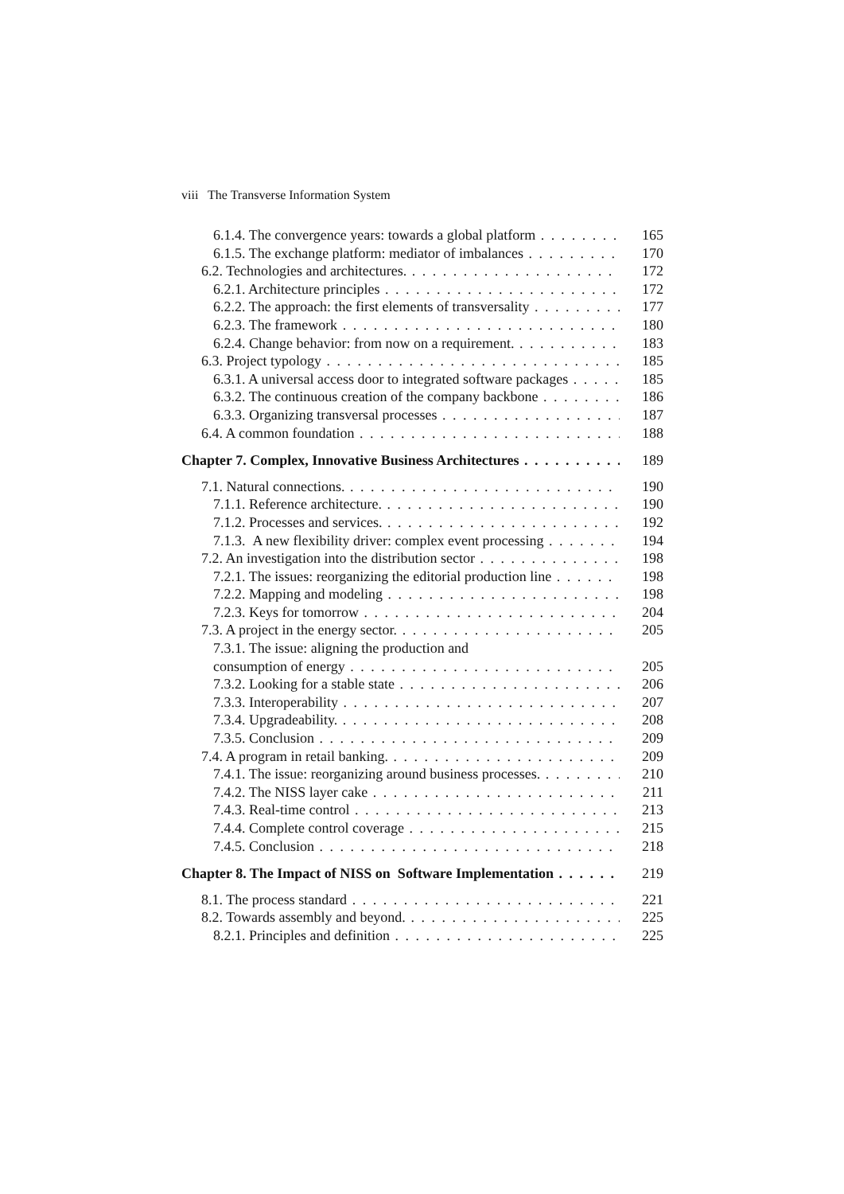viii The Transverse Information System
6.1.4. The convergence years: towards a global platform 165
6.1.5. The exchange platform: mediator of imbalances 170
6.2. Technologies and architectures. 172
6.2.1. Architecture principles 172
6.2.2. The approach: the first elements of transversality 177
6.2.3. The framework 180
6.2.4. Change behavior: from now on a requirement. 183
6.3. Project typology 185
6.3.1. A universal access door to integrated software packages 185
6.3.2. The continuous creation of the company backbone 186
6.3.3. Organizing transversal processes 187
6.4. A common foundation 188
Chapter 7. Complex, Innovative Business Architectures 189
7.1. Natural connections. 190
7.1.1. Reference architecture. 190
7.1.2. Processes and services. 192
7.1.3. A new flexibility driver: complex event processing 194
7.2. An investigation into the distribution sector 198
7.2.1. The issues: reorganizing the editorial production line 198
7.2.2. Mapping and modeling 198
7.2.3. Keys for tomorrow 204
7.3. A project in the energy sector. 205
7.3.1. The issue: aligning the production and
consumption of energy 205
7.3.2. Looking for a stable state 206
7.3.3. Interoperability 207
7.3.4. Upgradeability. 208
7.3.5. Conclusion 209
7.4. A program in retail banking. 209
7.4.1. The issue: reorganizing around business processes. 210
7.4.2. The NISS layer cake 211
7.4.3. Real-time control 213
7.4.4. Complete control coverage 215
7.4.5. Conclusion 218
Chapter 8. The Impact of NISS on Software Implementation 219
8.1. The process standard 221
8.2. Towards assembly and beyond. 225
8.2.1. Principles and definition 225